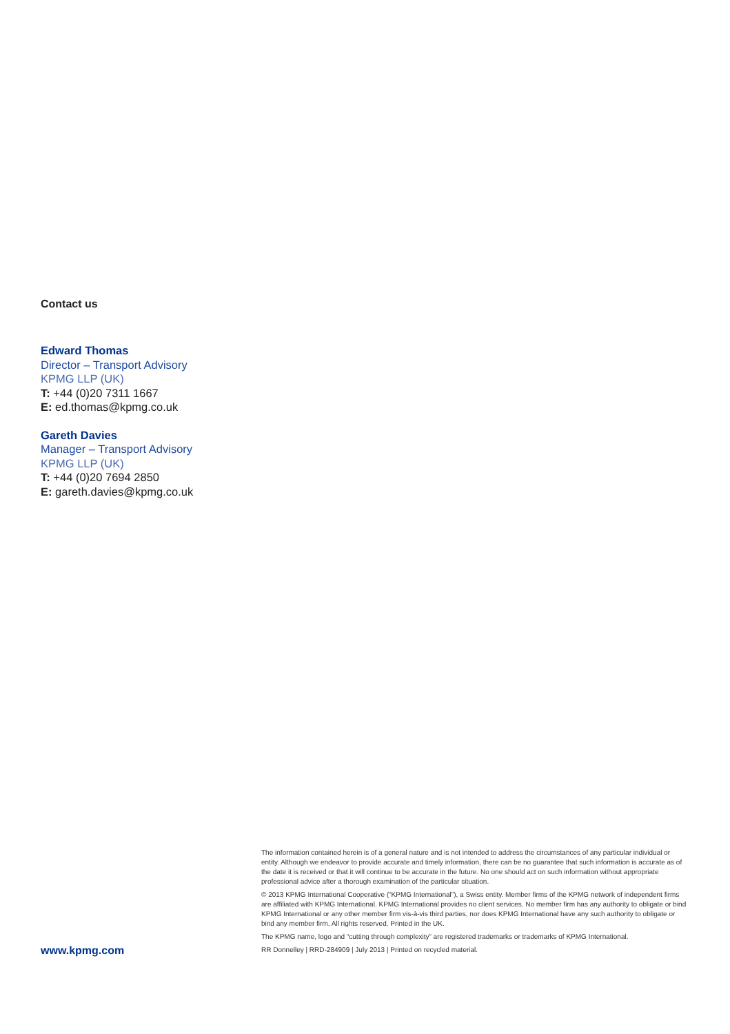Contact us
Edward Thomas
Director – Transport Advisory
KPMG LLP (UK)
T: +44 (0)20 7311 1667
E: ed.thomas@kpmg.co.uk
Gareth Davies
Manager – Transport Advisory
KPMG LLP (UK)
T: +44 (0)20 7694 2850
E: gareth.davies@kpmg.co.uk
www.kpmg.com
The information contained herein is of a general nature and is not intended to address the circumstances of any particular individual or entity. Although we endeavor to provide accurate and timely information, there can be no guarantee that such information is accurate as of the date it is received or that it will continue to be accurate in the future. No one should act on such information without appropriate professional advice after a thorough examination of the particular situation.
© 2013 KPMG International Cooperative (“KPMG International”), a Swiss entity. Member firms of the KPMG network of independent firms are affiliated with KPMG International. KPMG International provides no client services. No member firm has any authority to obligate or bind KPMG International or any other member firm vis-à-vis third parties, nor does KPMG International have any such authority to obligate or bind any member firm. All rights reserved. Printed in the UK.
The KPMG name, logo and “cutting through complexity” are registered trademarks or trademarks of KPMG International.
RR Donnelley | RRD-284909 | July 2013 | Printed on recycled material.